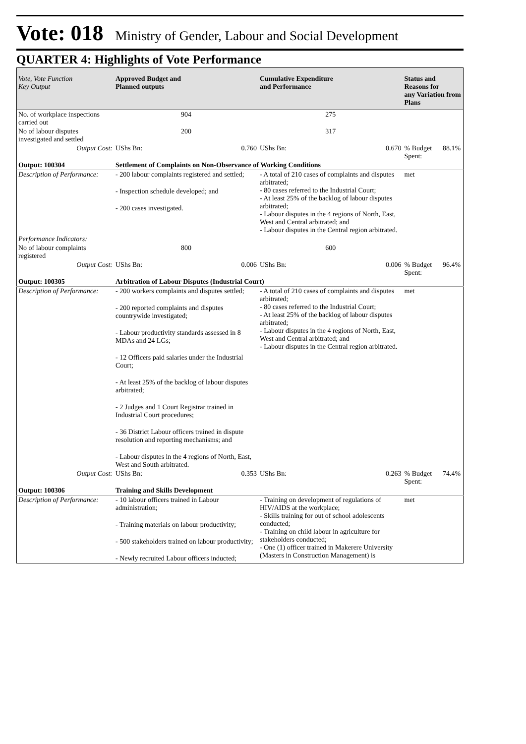Vote: 018 Ministry of Gender, Labour and Social Development
QUARTER 4: Highlights of Vote Performance
| Vote, Vote Function Key Output | Approved Budget and Planned outputs | | Cumulative Expenditure and Performance | | Status and Reasons for any Variation from Plans | |
| --- | --- | --- | --- | --- | --- | --- |
| No. of workplace inspections carried out | 904 | | 275 | | | |
| No of labour disputes investigated and settled | 200 | | 317 | | | |
| Output Cost: | UShs Bn: | 0.760 | UShs Bn: | 0.670 | % Budget Spent: | 88.1% |
| Output: 100304 | Settlement of Complaints on Non-Observance of Working Conditions | | | | | |
| Description of Performance: | - 200 labour complaints registered and settled; - Inspection schedule developed; and - 200 cases investigated. | | - A total of 210 cases of complaints and disputes arbitrated; - 80 cases referred to the Industrial Court; - At least 25% of the backlog of labour disputes arbitrated; - Labour disputes in the 4 regions of North, East, West and Central arbitrated; and - Labour disputes in the Central region arbitrated. | | met | |
| Performance Indicators: | | | | | | |
| No of labour complaints registered | 800 | | 600 | | | |
| Output Cost: | UShs Bn: | 0.006 | UShs Bn: | 0.006 | % Budget Spent: | 96.4% |
| Output: 100305 | Arbitration of Labour Disputes (Industrial Court) | | | | | |
| Description of Performance: | - 200 workers complaints and disputes settled; - 200 reported complaints and disputes countrywide investigated; - Labour productivity standards assessed in 8 MDAs and 24 LGs; - 12 Officers paid salaries under the Industrial Court; - At least 25% of the backlog of labour disputes arbitrated; - 2 Judges and 1 Court Registrar trained in Industrial Court procedures; - 36 District Labour officers trained in dispute resolution and reporting mechanisms; and - Labour disputes in the 4 regions of North, East, West and South arbitrated. | | - A total of 210 cases of complaints and disputes arbitrated; - 80 cases referred to the Industrial Court; - At least 25% of the backlog of labour disputes arbitrated; - Labour disputes in the 4 regions of North, East, West and Central arbitrated; and - Labour disputes in the Central region arbitrated. | | met | |
| Output Cost: | UShs Bn: | 0.353 | UShs Bn: | 0.263 | % Budget Spent: | 74.4% |
| Output: 100306 | Training and Skills Development | | | | | |
| Description of Performance: | - 10 labour officers trained in Labour administration; - Training materials on labour productivity; - 500 stakeholders trained on labour productivity; - Newly recruited Labour officers inducted; | | - Training on development of regulations of HIV/AIDS at the workplace; - Skills training for out of school adolescents conducted; - Training on child labour in agriculture for stakeholders conducted; - One (1) officer trained in Makerere University (Masters in Construction Management) is | | met | |